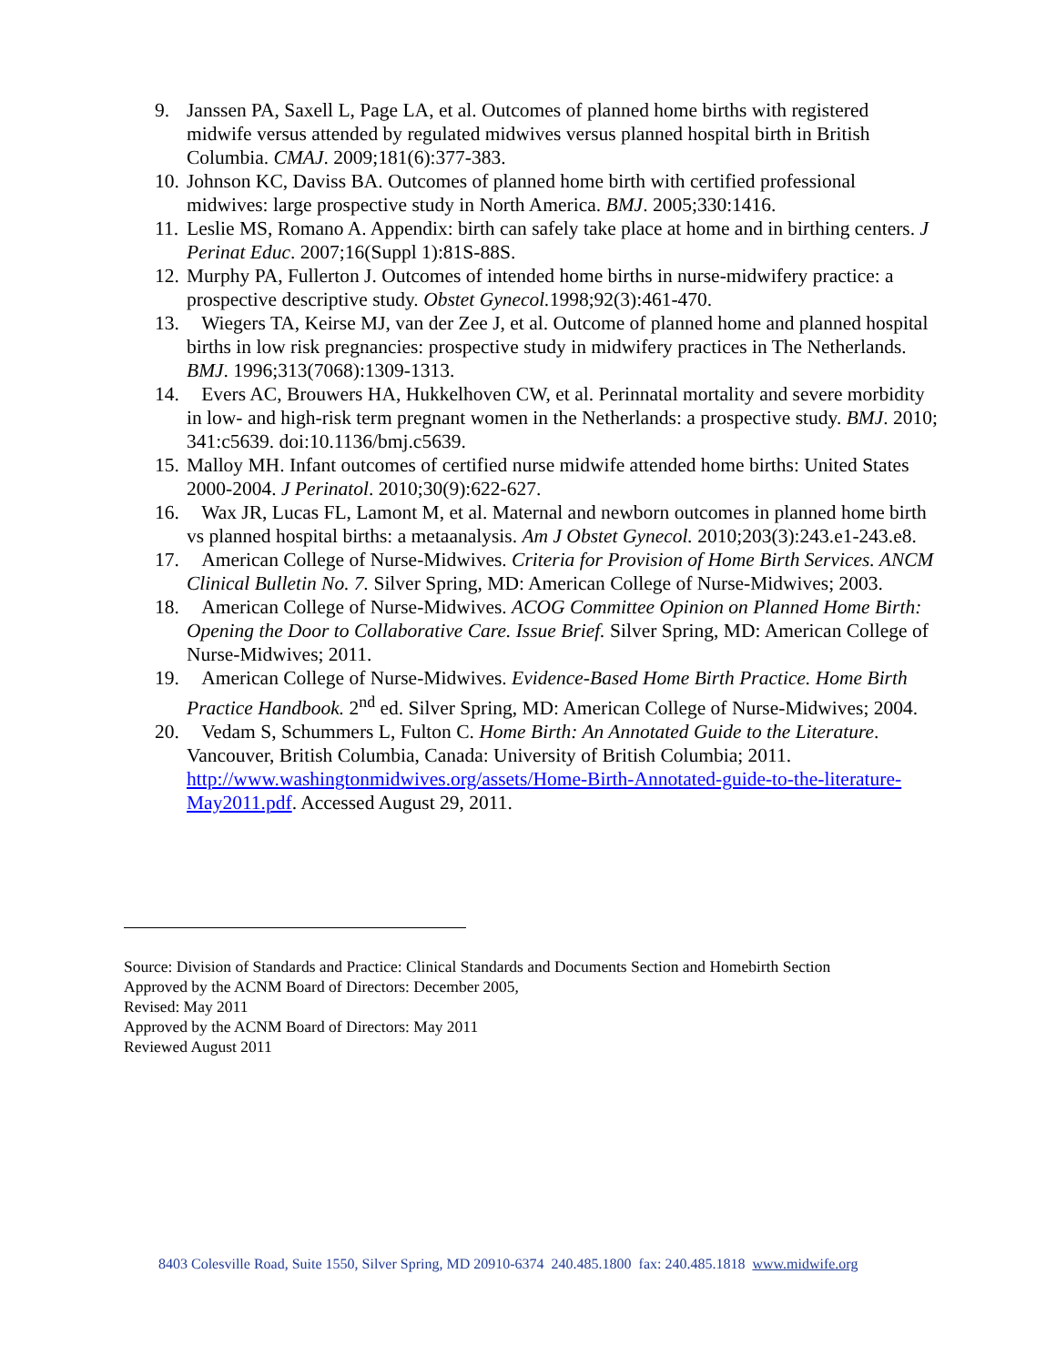9. Janssen PA, Saxell L, Page LA, et al. Outcomes of planned home births with registered midwife versus attended by regulated midwives versus planned hospital birth in British Columbia. CMAJ. 2009;181(6):377-383.
10. Johnson KC, Daviss BA. Outcomes of planned home birth with certified professional midwives: large prospective study in North America. BMJ. 2005;330:1416.
11. Leslie MS, Romano A. Appendix: birth can safely take place at home and in birthing centers. J Perinat Educ. 2007;16(Suppl 1):81S-88S.
12. Murphy PA, Fullerton J. Outcomes of intended home births in nurse-midwifery practice: a prospective descriptive study. Obstet Gynecol. 1998;92(3):461-470.
13. Wiegers TA, Keirse MJ, van der Zee J, et al. Outcome of planned home and planned hospital births in low risk pregnancies: prospective study in midwifery practices in The Netherlands. BMJ. 1996;313(7068):1309-1313.
14. Evers AC, Brouwers HA, Hukkelhoven CW, et al. Perinnatal mortality and severe morbidity in low- and high-risk term pregnant women in the Netherlands: a prospective study. BMJ. 2010; 341:c5639. doi:10.1136/bmj.c5639.
15. Malloy MH. Infant outcomes of certified nurse midwife attended home births: United States 2000-2004. J Perinatol. 2010;30(9):622-627.
16. Wax JR, Lucas FL, Lamont M, et al. Maternal and newborn outcomes in planned home birth vs planned hospital births: a metaanalysis. Am J Obstet Gynecol. 2010;203(3):243.e1-243.e8.
17. American College of Nurse-Midwives. Criteria for Provision of Home Birth Services. ANCM Clinical Bulletin No. 7. Silver Spring, MD: American College of Nurse-Midwives; 2003.
18. American College of Nurse-Midwives. ACOG Committee Opinion on Planned Home Birth: Opening the Door to Collaborative Care. Issue Brief. Silver Spring, MD: American College of Nurse-Midwives; 2011.
19. American College of Nurse-Midwives. Evidence-Based Home Birth Practice. Home Birth Practice Handbook. 2<sup>nd</sup> ed. Silver Spring, MD: American College of Nurse-Midwives; 2004.
20. Vedam S, Schummers L, Fulton C. Home Birth: An Annotated Guide to the Literature. Vancouver, British Columbia, Canada: University of British Columbia; 2011. http://www.washingtonmidwives.org/assets/Home-Birth-Annotated-guide-to-the-literature-May2011.pdf. Accessed August 29, 2011.
Source: Division of Standards and Practice: Clinical Standards and Documents Section and Homebirth Section
Approved by the ACNM Board of Directors: December 2005,
Revised: May 2011
Approved by the ACNM Board of Directors: May 2011
Reviewed August 2011
8403 Colesville Road, Suite 1550, Silver Spring, MD 20910-6374 240.485.1800 fax: 240.485.1818 www.midwife.org